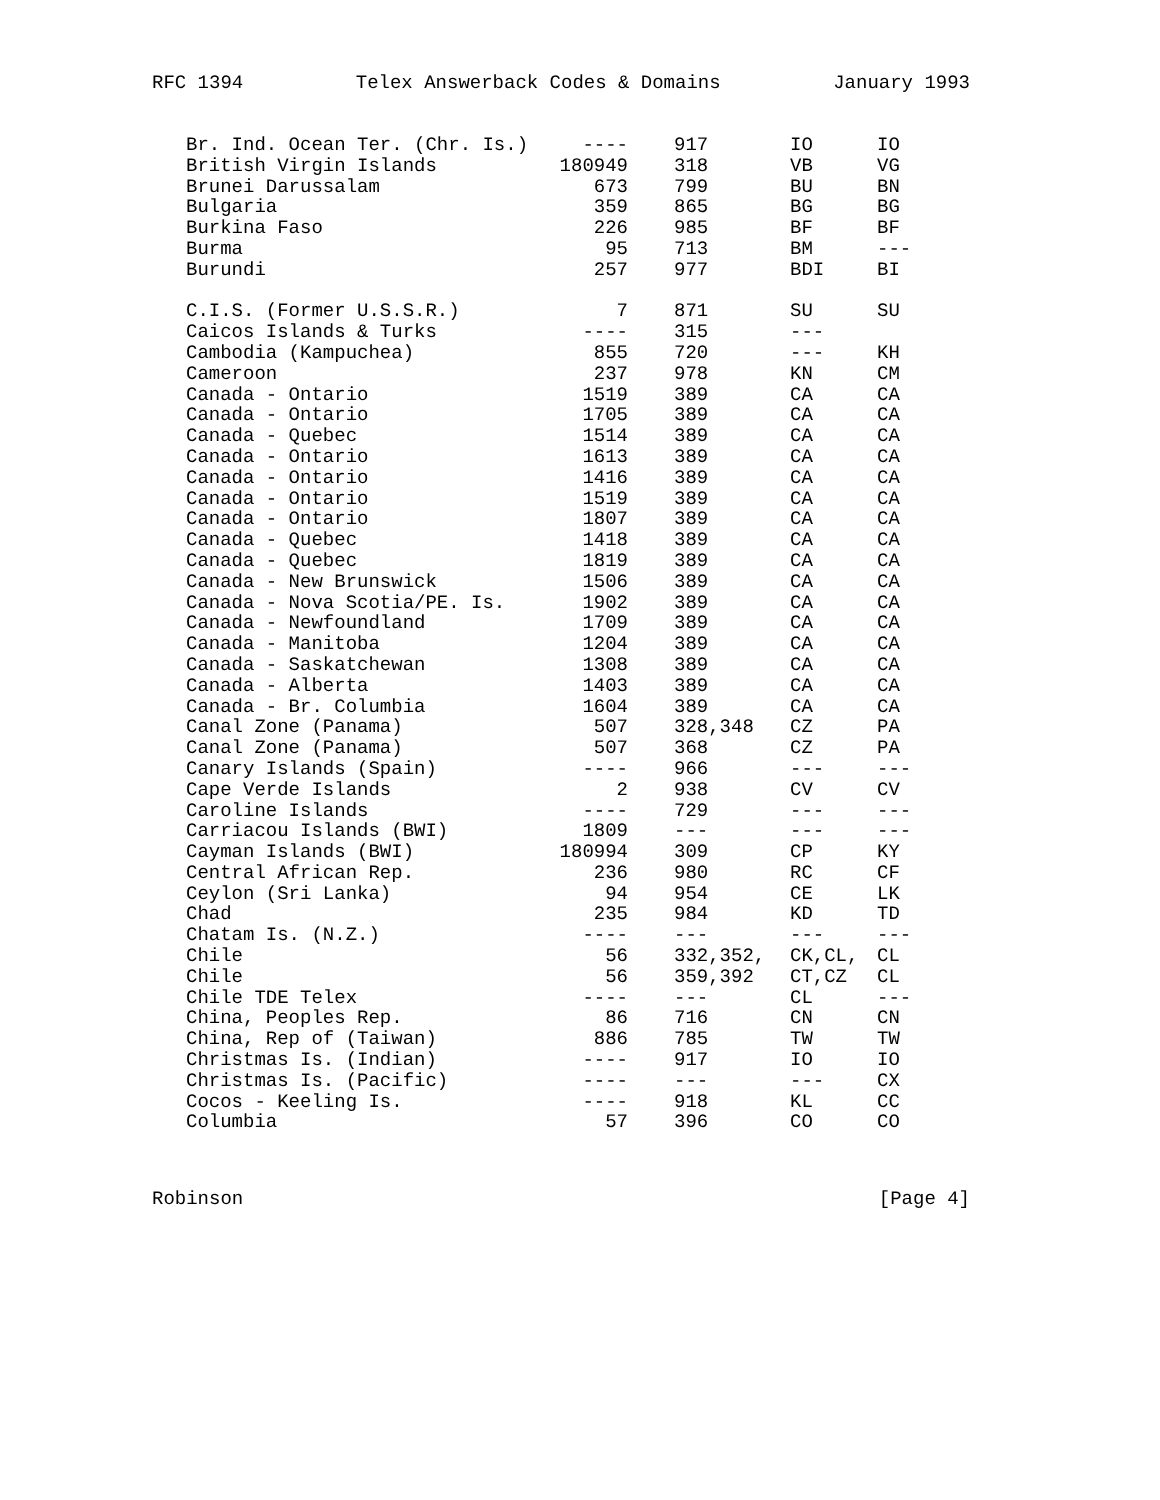RFC 1394 Telex Answerback Codes & Domains January 1993
| Br. Ind. Ocean Ter. (Chr. Is.) | ---- | 917 | IO | IO |
| British Virgin Islands | 180949 | 318 | VB | VG |
| Brunei Darussalam | 673 | 799 | BU | BN |
| Bulgaria | 359 | 865 | BG | BG |
| Burkina Faso | 226 | 985 | BF | BF |
| Burma | 95 | 713 | BM | --- |
| Burundi | 257 | 977 | BDI | BI |
| C.I.S. (Former U.S.S.R.) | 7 | 871 | SU | SU |
| Caicos Islands & Turks | ---- | 315 | --- | |
| Cambodia (Kampuchea) | 855 | 720 | --- | KH |
| Cameroon | 237 | 978 | KN | CM |
| Canada - Ontario | 1519 | 389 | CA | CA |
| Canada - Ontario | 1705 | 389 | CA | CA |
| Canada - Quebec | 1514 | 389 | CA | CA |
| Canada - Ontario | 1613 | 389 | CA | CA |
| Canada - Ontario | 1416 | 389 | CA | CA |
| Canada - Ontario | 1519 | 389 | CA | CA |
| Canada - Ontario | 1807 | 389 | CA | CA |
| Canada - Quebec | 1418 | 389 | CA | CA |
| Canada - Quebec | 1819 | 389 | CA | CA |
| Canada - New Brunswick | 1506 | 389 | CA | CA |
| Canada - Nova Scotia/PE. Is. | 1902 | 389 | CA | CA |
| Canada - Newfoundland | 1709 | 389 | CA | CA |
| Canada - Manitoba | 1204 | 389 | CA | CA |
| Canada - Saskatchewan | 1308 | 389 | CA | CA |
| Canada - Alberta | 1403 | 389 | CA | CA |
| Canada - Br. Columbia | 1604 | 389 | CA | CA |
| Canal Zone (Panama) | 507 | 328,348 | CZ | PA |
| Canal Zone (Panama) | 507 | 368 | CZ | PA |
| Canary Islands (Spain) | ---- | 966 | --- | --- |
| Cape Verde Islands | 2 | 938 | CV | CV |
| Caroline Islands | ---- | 729 | --- | --- |
| Carriacou Islands (BWI) | 1809 | --- | --- | --- |
| Cayman Islands (BWI) | 180994 | 309 | CP | KY |
| Central African Rep. | 236 | 980 | RC | CF |
| Ceylon (Sri Lanka) | 94 | 954 | CE | LK |
| Chad | 235 | 984 | KD | TD |
| Chatam Is. (N.Z.) | ---- | --- | --- | --- |
| Chile | 56 | 332,352, | CK,CL, | CL |
| Chile | 56 | 359,392 | CT,CZ | CL |
| Chile TDE Telex | ---- | --- | CL | --- |
| China, Peoples Rep. | 86 | 716 | CN | CN |
| China, Rep of (Taiwan) | 886 | 785 | TW | TW |
| Christmas Is. (Indian) | ---- | 917 | IO | IO |
| Christmas Is. (Pacific) | ---- | --- | --- | CX |
| Cocos - Keeling Is. | ---- | 918 | KL | CC |
| Columbia | 57 | 396 | CO | CO |
Robinson [Page 4]